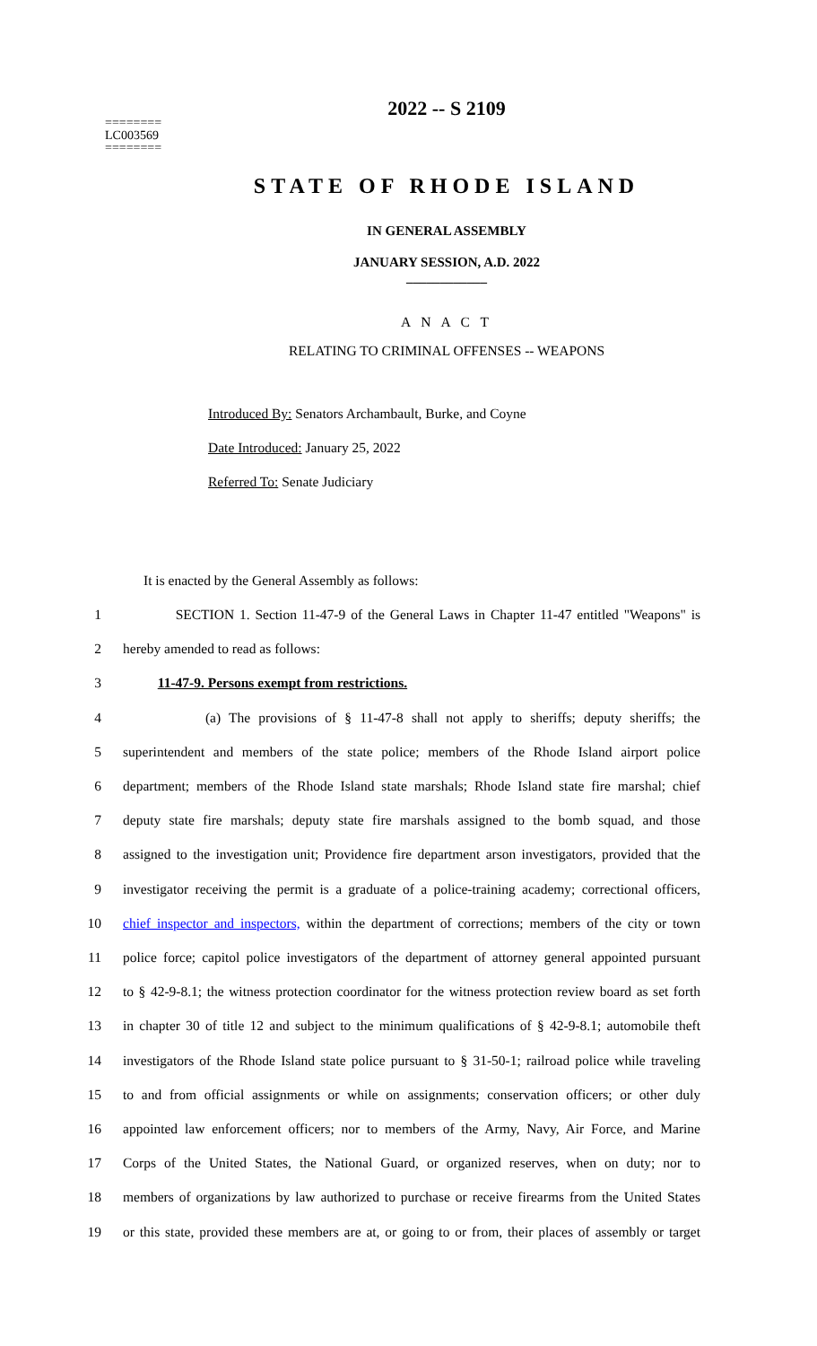2022 -- S 2109
========
LC003569
========
STATE OF RHODE ISLAND
IN GENERAL ASSEMBLY
JANUARY SESSION, A.D. 2022
____________
A N A C T
RELATING TO CRIMINAL OFFENSES -- WEAPONS
Introduced By: Senators Archambault, Burke, and Coyne
Date Introduced: January 25, 2022
Referred To: Senate Judiciary
It is enacted by the General Assembly as follows:
1 SECTION 1. Section 11-47-9 of the General Laws in Chapter 11-47 entitled "Weapons" is
2 hereby amended to read as follows:
3 11-47-9. Persons exempt from restrictions.
4 (a) The provisions of § 11-47-8 shall not apply to sheriffs; deputy sheriffs; the
5 superintendent and members of the state police; members of the Rhode Island airport police
6 department; members of the Rhode Island state marshals; Rhode Island state fire marshal; chief
7 deputy state fire marshals; deputy state fire marshals assigned to the bomb squad, and those
8 assigned to the investigation unit; Providence fire department arson investigators, provided that the
9 investigator receiving the permit is a graduate of a police-training academy; correctional officers,
10 chief inspector and inspectors, within the department of corrections; members of the city or town
11 police force; capitol police investigators of the department of attorney general appointed pursuant
12 to § 42-9-8.1; the witness protection coordinator for the witness protection review board as set forth
13 in chapter 30 of title 12 and subject to the minimum qualifications of § 42-9-8.1; automobile theft
14 investigators of the Rhode Island state police pursuant to § 31-50-1; railroad police while traveling
15 to and from official assignments or while on assignments; conservation officers; or other duly
16 appointed law enforcement officers; nor to members of the Army, Navy, Air Force, and Marine
17 Corps of the United States, the National Guard, or organized reserves, when on duty; nor to
18 members of organizations by law authorized to purchase or receive firearms from the United States
19 or this state, provided these members are at, or going to or from, their places of assembly or target